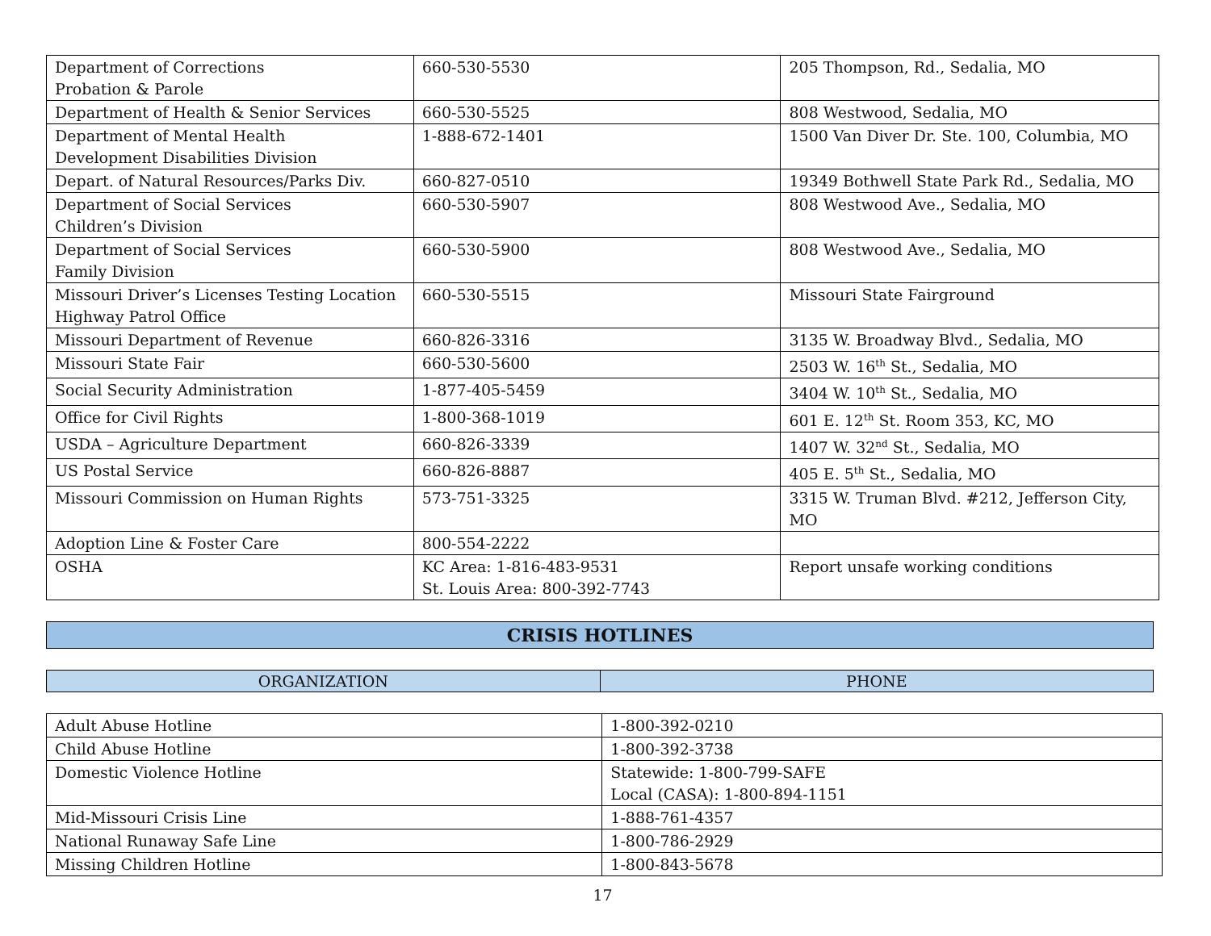| Department of Corrections Probation & Parole | 660-530-5530 | 205 Thompson, Rd., Sedalia, MO |
| Department of Health & Senior Services | 660-530-5525 | 808 Westwood, Sedalia, MO |
| Department of Mental Health Development Disabilities Division | 1-888-672-1401 | 1500 Van Diver Dr. Ste. 100, Columbia, MO |
| Depart. of Natural Resources/Parks Div. | 660-827-0510 | 19349 Bothwell State Park Rd., Sedalia, MO |
| Department of Social Services Children’s Division | 660-530-5907 | 808 Westwood Ave., Sedalia, MO |
| Department of Social Services Family Division | 660-530-5900 | 808 Westwood Ave., Sedalia, MO |
| Missouri Driver’s Licenses Testing Location Highway Patrol Office | 660-530-5515 | Missouri State Fairground |
| Missouri Department of Revenue | 660-826-3316 | 3135 W. Broadway Blvd., Sedalia, MO |
| Missouri State Fair | 660-530-5600 | 2503 W. 16<sup>th</sup> St., Sedalia, MO |
| Social Security Administration | 1-877-405-5459 | 3404 W. 10<sup>th</sup> St., Sedalia, MO |
| Office for Civil Rights | 1-800-368-1019 | 601 E. 12<sup>th</sup> St. Room 353, KC, MO |
| USDA – Agriculture Department | 660-826-3339 | 1407 W. 32<sup>nd</sup> St., Sedalia, MO |
| US Postal Service | 660-826-8887 | 405 E. 5<sup>th</sup> St., Sedalia, MO |
| Missouri Commission on Human Rights | 573-751-3325 | 3315 W. Truman Blvd. #212, Jefferson City, MO |
| Adoption Line & Foster Care | 800-554-2222 | |
| OSHA | KC Area: 1-816-483-9531 St. Louis Area: 800-392-7743 | Report unsafe working conditions |
CRISIS HOTLINES
| ORGANIZATION | PHONE |
| Adult Abuse Hotline | 1-800-392-0210 |
| Child Abuse Hotline | 1-800-392-3738 |
| Domestic Violence Hotline | Statewide: 1-800-799-SAFE Local (CASA): 1-800-894-1151 |
| Mid-Missouri Crisis Line | 1-888-761-4357 |
| National Runaway Safe Line | 1-800-786-2929 |
| Missing Children Hotline | 1-800-843-5678 |
17